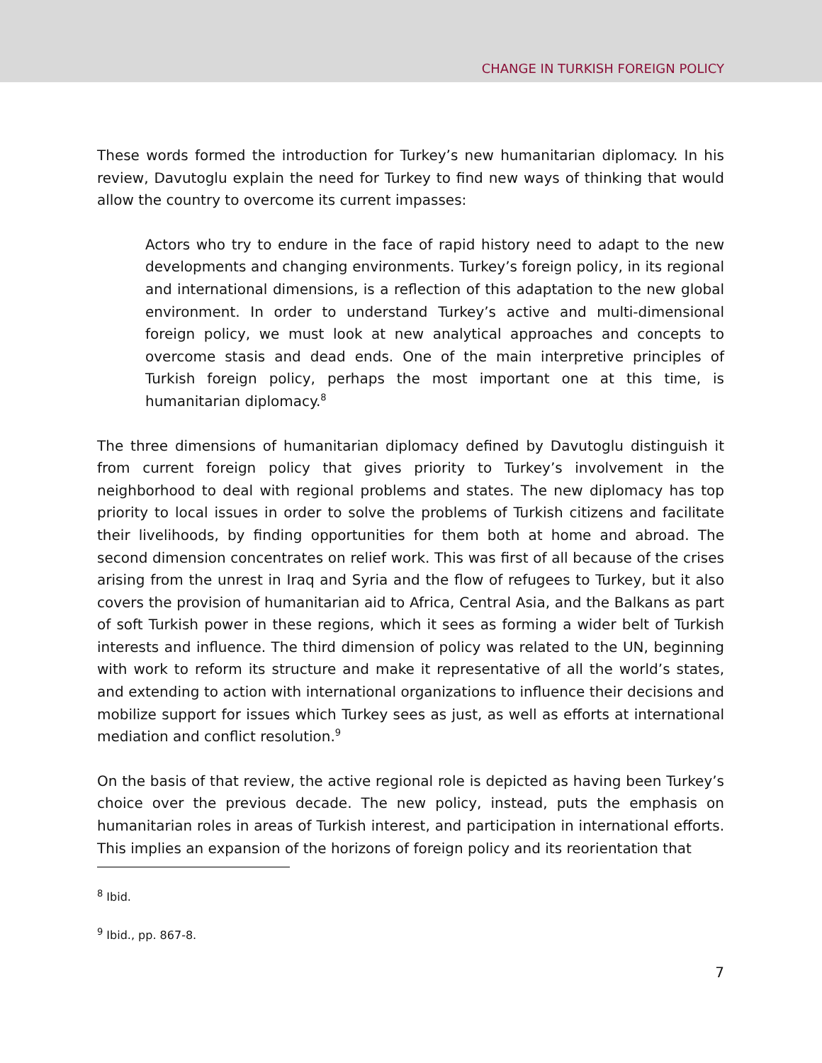CHANGE IN TURKISH FOREIGN POLICY
These words formed the introduction for Turkey’s new humanitarian diplomacy. In his review, Davutoglu explain the need for Turkey to find new ways of thinking that would allow the country to overcome its current impasses:
Actors who try to endure in the face of rapid history need to adapt to the new developments and changing environments. Turkey’s foreign policy, in its regional and international dimensions, is a reflection of this adaptation to the new global environment. In order to understand Turkey’s active and multi-dimensional foreign policy, we must look at new analytical approaches and concepts to overcome stasis and dead ends. One of the main interpretive principles of Turkish foreign policy, perhaps the most important one at this time, is humanitarian diplomacy.<sup>8</sup>
The three dimensions of humanitarian diplomacy defined by Davutoglu distinguish it from current foreign policy that gives priority to Turkey’s involvement in the neighborhood to deal with regional problems and states. The new diplomacy has top priority to local issues in order to solve the problems of Turkish citizens and facilitate their livelihoods, by finding opportunities for them both at home and abroad. The second dimension concentrates on relief work. This was first of all because of the crises arising from the unrest in Iraq and Syria and the flow of refugees to Turkey, but it also covers the provision of humanitarian aid to Africa, Central Asia, and the Balkans as part of soft Turkish power in these regions, which it sees as forming a wider belt of Turkish interests and influence. The third dimension of policy was related to the UN, beginning with work to reform its structure and make it representative of all the world’s states, and extending to action with international organizations to influence their decisions and mobilize support for issues which Turkey sees as just, as well as efforts at international mediation and conflict resolution.<sup>9</sup>
On the basis of that review, the active regional role is depicted as having been Turkey’s choice over the previous decade. The new policy, instead, puts the emphasis on humanitarian roles in areas of Turkish interest, and participation in international efforts. This implies an expansion of the horizons of foreign policy and its reorientation that
<sup>8</sup> Ibid.
<sup>9</sup> Ibid., pp. 867-8.
7